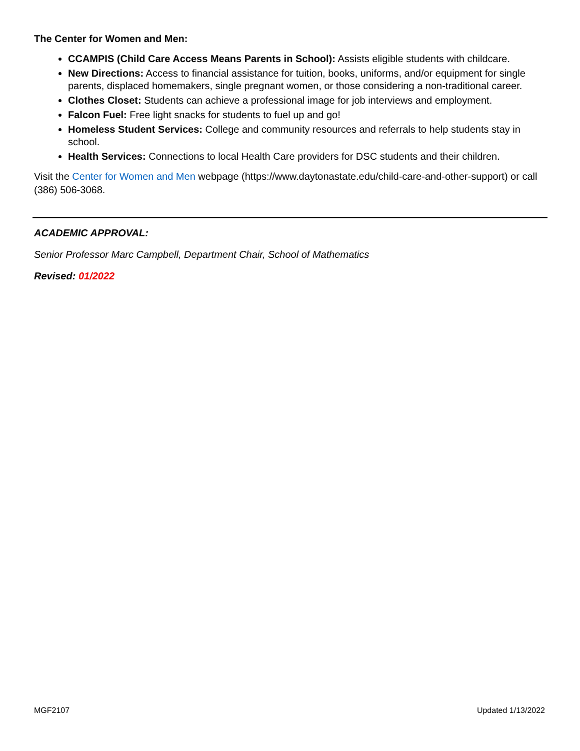The Center for Women and Men:
CCAMPIS (Child Care Access Means Parents in School): Assists eligible students with childcare.
New Directions: Access to financial assistance for tuition, books, uniforms, and/or equipment for single parents, displaced homemakers, single pregnant women, or those considering a non-traditional career.
Clothes Closet: Students can achieve a professional image for job interviews and employment.
Falcon Fuel: Free light snacks for students to fuel up and go!
Homeless Student Services: College and community resources and referrals to help students stay in school.
Health Services: Connections to local Health Care providers for DSC students and their children.
Visit the Center for Women and Men webpage (https://www.daytonastate.edu/child-care-and-other-support) or call (386) 506-3068.
ACADEMIC APPROVAL:
Senior Professor Marc Campbell, Department Chair, School of Mathematics
Revised: 01/2022
MGF2107 Updated 1/13/2022